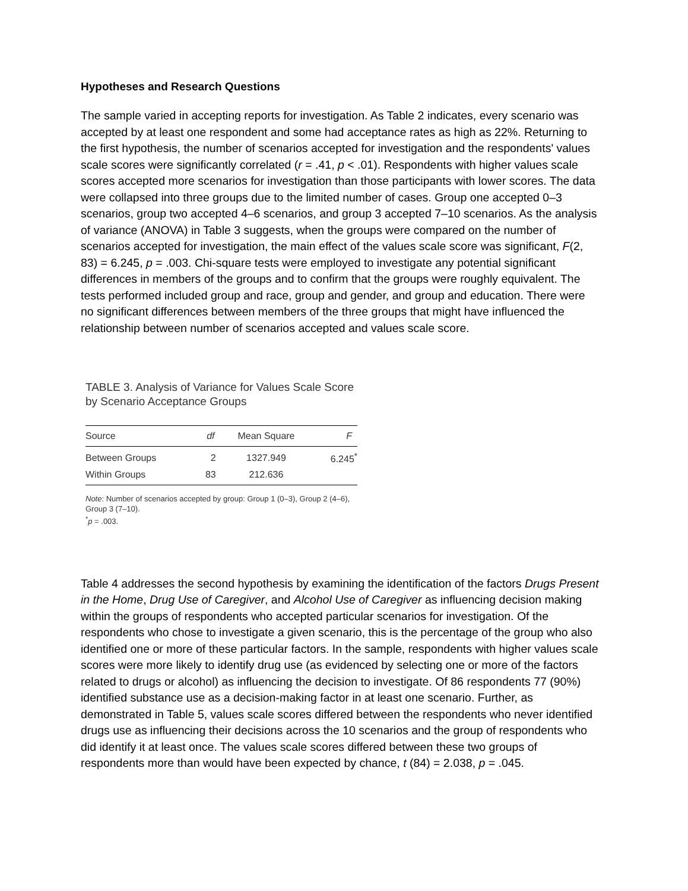Hypotheses and Research Questions
The sample varied in accepting reports for investigation. As Table 2 indicates, every scenario was accepted by at least one respondent and some had acceptance rates as high as 22%. Returning to the first hypothesis, the number of scenarios accepted for investigation and the respondents' values scale scores were significantly correlated (r = .41, p < .01). Respondents with higher values scale scores accepted more scenarios for investigation than those participants with lower scores. The data were collapsed into three groups due to the limited number of cases. Group one accepted 0–3 scenarios, group two accepted 4–6 scenarios, and group 3 accepted 7–10 scenarios. As the analysis of variance (ANOVA) in Table 3 suggests, when the groups were compared on the number of scenarios accepted for investigation, the main effect of the values scale score was significant, F(2, 83) = 6.245, p = .003. Chi-square tests were employed to investigate any potential significant differences in members of the groups and to confirm that the groups were roughly equivalent. The tests performed included group and race, group and gender, and group and education. There were no significant differences between members of the three groups that might have influenced the relationship between number of scenarios accepted and values scale score.
TABLE 3. Analysis of Variance for Values Scale Score by Scenario Acceptance Groups
| Source | df | Mean Square | F |
| --- | --- | --- | --- |
| Between Groups | 2 | 1327.949 | 6.245<sup>*</sup> |
| Within Groups | 83 | 212.636 | |
Note: Number of scenarios accepted by group: Group 1 (0–3), Group 2 (4–6), Group 3 (7–10).
<sup>*</sup> p = .003.
Table 4 addresses the second hypothesis by examining the identification of the factors Drugs Present in the Home, Drug Use of Caregiver, and Alcohol Use of Caregiver as influencing decision making within the groups of respondents who accepted particular scenarios for investigation. Of the respondents who chose to investigate a given scenario, this is the percentage of the group who also identified one or more of these particular factors. In the sample, respondents with higher values scale scores were more likely to identify drug use (as evidenced by selecting one or more of the factors related to drugs or alcohol) as influencing the decision to investigate. Of 86 respondents 77 (90%) identified substance use as a decision-making factor in at least one scenario. Further, as demonstrated in Table 5, values scale scores differed between the respondents who never identified drugs use as influencing their decisions across the 10 scenarios and the group of respondents who did identify it at least once. The values scale scores differed between these two groups of respondents more than would have been expected by chance, t (84) = 2.038, p = .045.